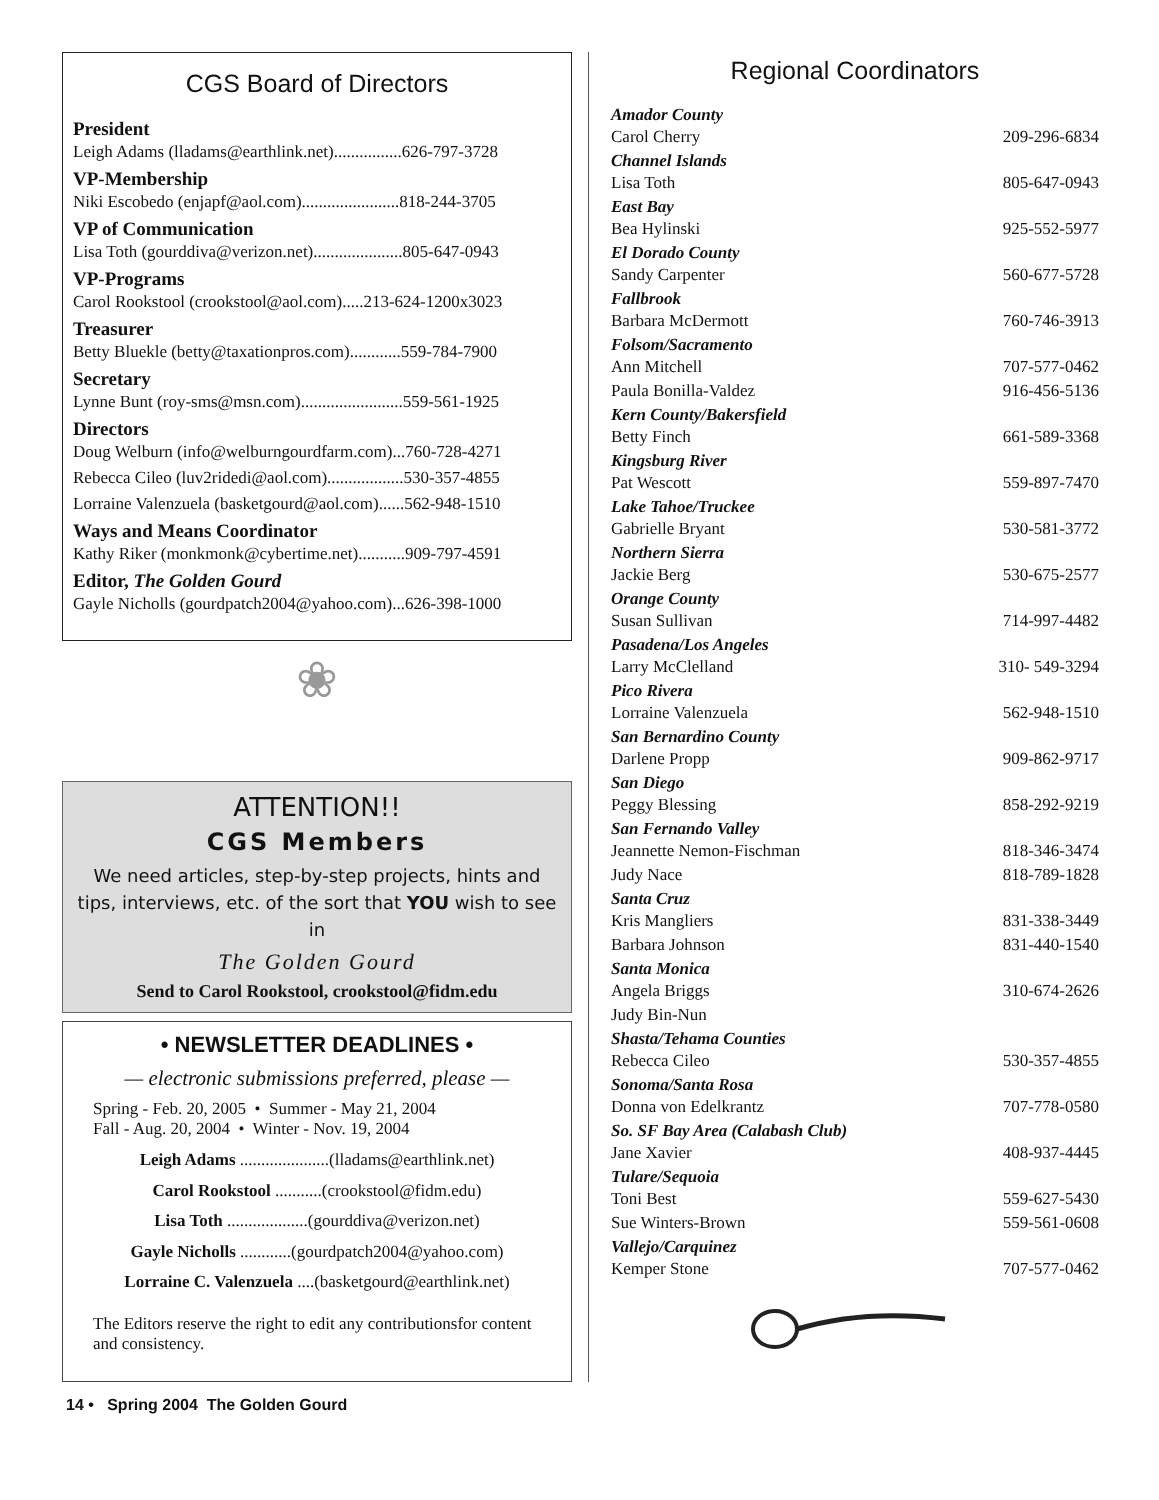CGS Board of Directors
President
Leigh Adams (lladams@earthlink.net)................626-797-3728
VP-Membership
Niki Escobedo (enjapf@aol.com).......................818-244-3705
VP of Communication
Lisa Toth (gourddiva@verizon.net).....................805-647-0943
VP-Programs
Carol Rookstool (crookstool@aol.com).....213-624-1200x3023
Treasurer
Betty Bluekle (betty@taxationpros.com)............559-784-7900
Secretary
Lynne Bunt (roy-sms@msn.com)........................559-561-1925
Directors
Doug Welburn (info@welburngourdfarm.com)...760-728-4271
Rebecca Cileo (luv2ridedi@aol.com)..................530-357-4855
Lorraine Valenzuela (basketgourd@aol.com)......562-948-1510
Ways and Means Coordinator
Kathy Riker (monkmonk@cybertime.net)...........909-797-4591
Editor, The Golden Gourd
Gayle Nicholls (gourdpatch2004@yahoo.com)...626-398-1000
❀
ATTENTION!!
CGS Members
We need articles, step-by-step projects, hints and tips, interviews, etc. of the sort that YOU wish to see in
The Golden Gourd
Send to Carol Rookstool, crookstool@fidm.edu
• NEWSLETTER DEADLINES •
— electronic submissions preferred, please —
Spring - Feb. 20, 2005 • Summer - May 21, 2004
Fall - Aug. 20, 2004 • Winter - Nov. 19, 2004
Leigh Adams .....................(lladams@earthlink.net)
Carol Rookstool ...........(crookstool@fidm.edu)
Lisa Toth ...................(gourddiva@verizon.net)
Gayle Nicholls ............(gourdpatch2004@yahoo.com)
Lorraine C. Valenzuela ....(basketgourd@earthlink.net)
The Editors reserve the right to edit any contributionsfor content and consistency.
Regional Coordinators
Amador County
Carol Cherry 209-296-6834
Channel Islands
Lisa Toth 805-647-0943
East Bay
Bea Hylinski 925-552-5977
El Dorado County
Sandy Carpenter 560-677-5728
Fallbrook
Barbara McDermott 760-746-3913
Folsom/Sacramento
Ann Mitchell 707-577-0462
Paula Bonilla-Valdez 916-456-5136
Kern County/Bakersfield
Betty Finch 661-589-3368
Kingsburg River
Pat Wescott 559-897-7470
Lake Tahoe/Truckee
Gabrielle Bryant 530-581-3772
Northern Sierra
Jackie Berg 530-675-2577
Orange County
Susan Sullivan 714-997-4482
Pasadena/Los Angeles
Larry McClelland 310- 549-3294
Pico Rivera
Lorraine Valenzuela 562-948-1510
San Bernardino County
Darlene Propp 909-862-9717
San Diego
Peggy Blessing 858-292-9219
San Fernando Valley
Jeannette Nemon-Fischman 818-346-3474
Judy Nace 818-789-1828
Santa Cruz
Kris Mangliers 831-338-3449
Barbara Johnson 831-440-1540
Santa Monica
Angela Briggs 310-674-2626
Judy Bin-Nun
Shasta/Tehama Counties
Rebecca Cileo 530-357-4855
Sonoma/Santa Rosa
Donna von Edelkrantz 707-778-0580
So. SF Bay Area (Calabash Club)
Jane Xavier 408-937-4445
Tulare/Sequoia
Toni Best 559-627-5430
Sue Winters-Brown 559-561-0608
Vallejo/Carquinez
Kemper Stone 707-577-0462
14 • Spring 2004 The Golden Gourd